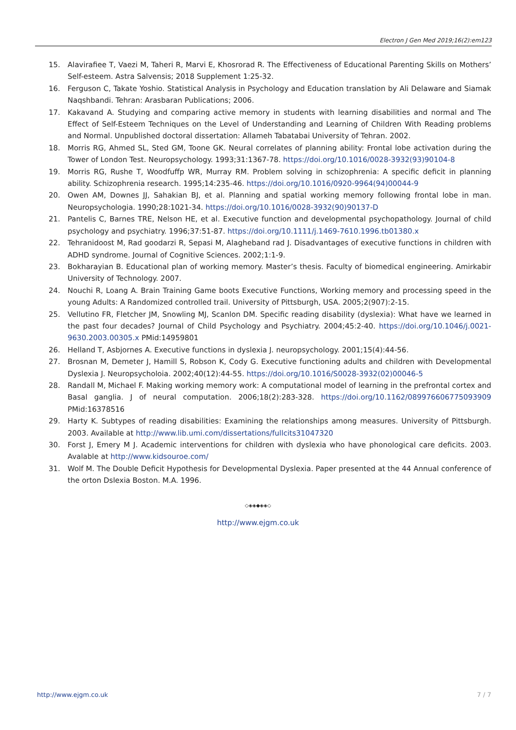Electron J Gen Med 2019;16(2):em123
15. Alavirafiee T, Vaezi M, Taheri R, Marvi E, Khosrorad R. The Effectiveness of Educational Parenting Skills on Mothers’ Self-esteem. Astra Salvensis; 2018 Supplement 1:25-32.
16. Ferguson C, Takate Yoshio. Statistical Analysis in Psychology and Education translation by Ali Delaware and Siamak Naqshbandi. Tehran: Arasbaran Publications; 2006.
17. Kakavand A. Studying and comparing active memory in students with learning disabilities and normal and The Effect of Self-Esteem Techniques on the Level of Understanding and Learning of Children With Reading problems and Normal. Unpublished doctoral dissertation: Allameh Tabatabai University of Tehran. 2002.
18. Morris RG, Ahmed SL, Sted GM, Toone GK. Neural correlates of planning ability: Frontal lobe activation during the Tower of London Test. Neuropsychology. 1993;31:1367-78. https://doi.org/10.1016/0028-3932(93)90104-8
19. Morris RG, Rushe T, Woodfuffp WR, Murray RM. Problem solving in schizophrenia: A specific deficit in planning ability. Schizophrenia research. 1995;14:235-46. https://doi.org/10.1016/0920-9964(94)00044-9
20. Owen AM, Downes JJ, Sahakian BJ, et al. Planning and spatial working memory following frontal lobe in man. Neuropsychologia. 1990;28:1021-34. https://doi.org/10.1016/0028-3932(90)90137-D
21. Pantelis C, Barnes TRE, Nelson HE, et al. Executive function and developmental psychopathology. Journal of child psychology and psychiatry. 1996;37:51-87. https://doi.org/10.1111/j.1469-7610.1996.tb01380.x
22. Tehranidoost M, Rad goodarzi R, Sepasi M, Alagheband rad J. Disadvantages of executive functions in children with ADHD syndrome. Journal of Cognitive Sciences. 2002;1:1-9.
23. Bokharayian B. Educational plan of working memory. Master’s thesis. Faculty of biomedical engineering. Amirkabir University of Technology. 2007.
24. Nouchi R, Loang A. Brain Training Game boots Executive Functions, Working memory and processing speed in the young Adults: A Randomized controlled trail. University of Pittsburgh, USA. 2005;2(907):2-15.
25. Vellutino FR, Fletcher JM, Snowling MJ, Scanlon DM. Specific reading disability (dyslexia): What have we learned in the past four decades? Journal of Child Psychology and Psychiatry. 2004;45:2-40. https://doi.org/10.1046/j.0021-9630.2003.00305.x PMid:14959801
26. Helland T, Asbjornes A. Executive functions in dyslexia J. neuropsychology. 2001;15(4):44-56.
27. Brosnan M, Demeter J, Hamill S, Robson K, Cody G. Executive functioning adults and children with Developmental Dyslexia J. Neuropsycholoia. 2002;40(12):44-55. https://doi.org/10.1016/S0028-3932(02)00046-5
28. Randall M, Michael F. Making working memory work: A computational model of learning in the prefrontal cortex and Basal ganglia. J of neural computation. 2006;18(2):283-328. https://doi.org/10.1162/089976606775093909 PMid:16378516
29. Harty K. Subtypes of reading disabilities: Examining the relationships among measures. University of Pittsburgh. 2003. Available at http://www.lib.umi.com/dissertations/fullcits31047320
30. Forst J, Emery M J. Academic interventions for children with dyslexia who have phonological care deficits. 2003. Avalable at http://www.kidsouroe.com/
31. Wolf M. The Double Deficit Hypothesis for Developmental Dyslexia. Paper presented at the 44 Annual conference of the orton Dslexia Boston. M.A. 1996.
◇◈◈◆◈◈◇
http://www.ejgm.co.uk
http://www.ejgm.co.uk 7 / 7